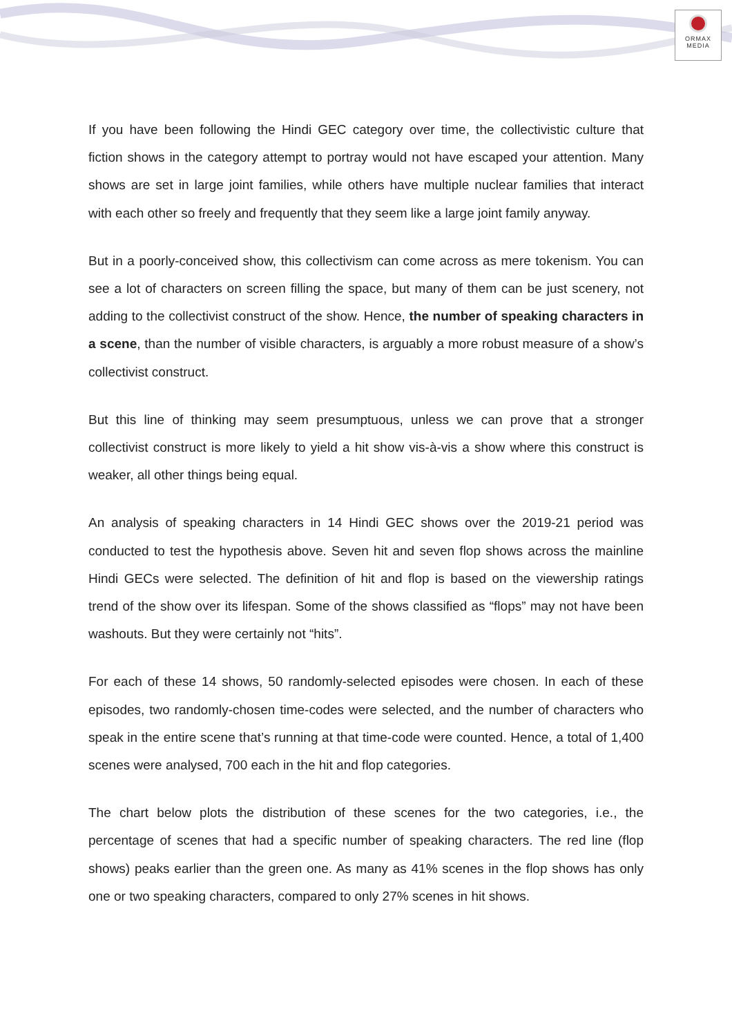ORMAX
MEDIA
If you have been following the Hindi GEC category over time, the collectivistic culture that fiction shows in the category attempt to portray would not have escaped your attention. Many shows are set in large joint families, while others have multiple nuclear families that interact with each other so freely and frequently that they seem like a large joint family anyway.
But in a poorly-conceived show, this collectivism can come across as mere tokenism. You can see a lot of characters on screen filling the space, but many of them can be just scenery, not adding to the collectivist construct of the show. Hence, the number of speaking characters in a scene, than the number of visible characters, is arguably a more robust measure of a show’s collectivist construct.
But this line of thinking may seem presumptuous, unless we can prove that a stronger collectivist construct is more likely to yield a hit show vis-à-vis a show where this construct is weaker, all other things being equal.
An analysis of speaking characters in 14 Hindi GEC shows over the 2019-21 period was conducted to test the hypothesis above. Seven hit and seven flop shows across the mainline Hindi GECs were selected. The definition of hit and flop is based on the viewership ratings trend of the show over its lifespan. Some of the shows classified as “flops” may not have been washouts. But they were certainly not “hits”.
For each of these 14 shows, 50 randomly-selected episodes were chosen. In each of these episodes, two randomly-chosen time-codes were selected, and the number of characters who speak in the entire scene that’s running at that time-code were counted. Hence, a total of 1,400 scenes were analysed, 700 each in the hit and flop categories.
The chart below plots the distribution of these scenes for the two categories, i.e., the percentage of scenes that had a specific number of speaking characters. The red line (flop shows) peaks earlier than the green one. As many as 41% scenes in the flop shows has only one or two speaking characters, compared to only 27% scenes in hit shows.